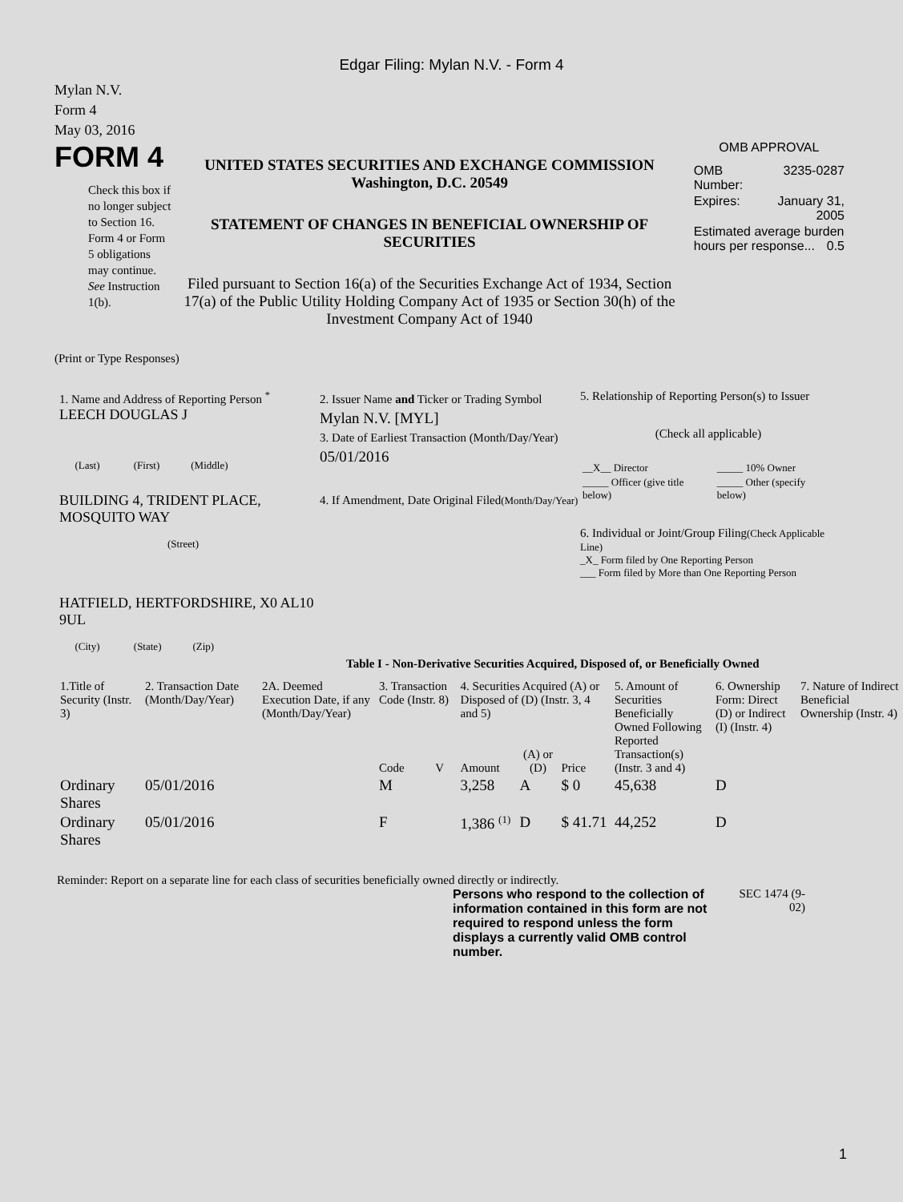Edgar Filing: Mylan N.V. - Form 4
Mylan N.V.
Form 4
May 03, 2016
FORM 4
Check this box if no longer subject to Section 16. Form 4 or Form 5 obligations may continue. See Instruction 1(b).
UNITED STATES SECURITIES AND EXCHANGE COMMISSION
Washington, D.C. 20549
STATEMENT OF CHANGES IN BENEFICIAL OWNERSHIP OF SECURITIES
Filed pursuant to Section 16(a) of the Securities Exchange Act of 1934, Section 17(a) of the Public Utility Holding Company Act of 1935 or Section 30(h) of the Investment Company Act of 1940
OMB APPROVAL
| OMB Number: | 3235-0287 |
| Expires: | January 31, 2005 |
| Estimated average burden hours per response... 0.5 | |
(Print or Type Responses)
1. Name and Address of Reporting Person <sup>*</sup>
LEECH DOUGLAS J
(Last) (First) (Middle)
BUILDING 4, TRIDENT PLACE, MOSQUITO WAY
(Street)
HATFIELD, HERTFORDSHIRE, X0 AL10 9UL
(City) (State) (Zip)
2. Issuer Name and Ticker or Trading Symbol
Mylan N.V. [MYL]
3. Date of Earliest Transaction (Month/Day/Year)
05/01/2016
4. If Amendment, Date Original Filed(Month/Day/Year)
5. Relationship of Reporting Person(s) to Issuer
(Check all applicable)
| __X__ Director | _____ 10% Owner |
| _____ Officer (give title below) | _____ Other (specify below) |
6. Individual or Joint/Group Filing(Check Applicable Line)
_X_ Form filed by One Reporting Person
___ Form filed by More than One Reporting Person
Table I - Non-Derivative Securities Acquired, Disposed of, or Beneficially Owned
| 1.Title of Security (Instr. 3) | 2. Transaction Date (Month/Day/Year) | 2A. Deemed Execution Date, if any (Month/Day/Year) | 3. Transaction Code (Instr. 8) | | 4. Securities Acquired (A) or Disposed of (D) (Instr. 3, 4 and 5) | | | 5. Amount of Securities Beneficially Owned Following Reported Transaction(s) (Instr. 3 and 4) | 6. Ownership Form: Direct (D) or Indirect (I) (Instr. 4) | 7. Nature of Indirect Beneficial Ownership (Instr. 4) |
| --- | --- | --- | --- | --- | --- | --- | --- | --- | --- | --- |
| | | | Code | V | Amount | (A) or (D) | Price | | | |
| Ordinary Shares | 05/01/2016 | | M | | 3,258 | A | $ 0 | 45,638 | D | |
| Ordinary Shares | 05/01/2016 | | F | | 1,386 <sup>(1)</sup> | D | $ 41.71 | 44,252 | D | |
Reminder: Report on a separate line for each class of securities beneficially owned directly or indirectly.
Persons who respond to the collection of information contained in this form are not required to respond unless the form displays a currently valid OMB control number.
SEC 1474 (9-02)
1